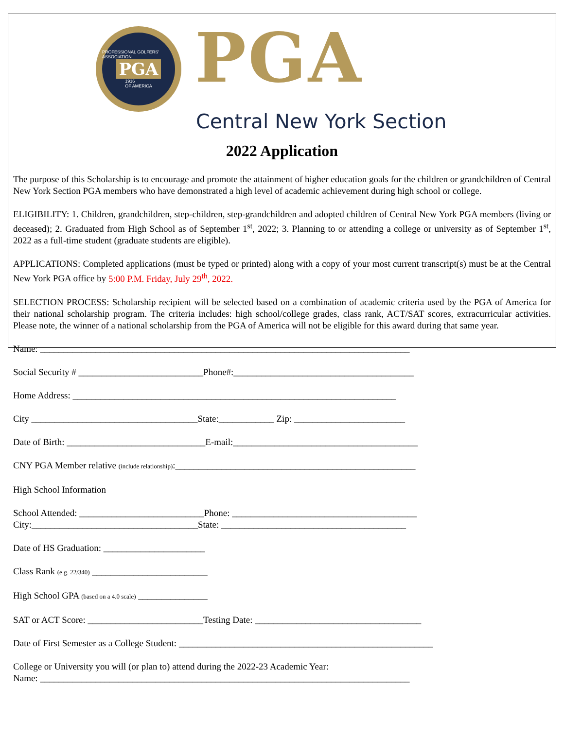PROFESSIONAL GOLFERS' ASSOCIATION
PGA
1916
OF AMERICA
PGA
Central New York Section
2022 Application
The purpose of this Scholarship is to encourage and promote the attainment of higher education goals for the children or grandchildren of Central New York Section PGA members who have demonstrated a high level of academic achievement during high school or college.
ELIGIBILITY: 1. Children, grandchildren, step-children, step-grandchildren and adopted children of Central New York PGA members (living or deceased); 2. Graduated from High School as of September 1<sup>st</sup>, 2022; 3. Planning to or attending a college or university as of September 1<sup>st</sup>, 2022 as a full-time student (graduate students are eligible).
APPLICATIONS: Completed applications (must be typed or printed) along with a copy of your most current transcript(s) must be at the Central New York PGA office by 5:00 P.M. Friday, July 29<sup>th</sup>, 2022.
SELECTION PROCESS: Scholarship recipient will be selected based on a combination of academic criteria used by the PGA of America for their national scholarship program. The criteria includes: high school/college grades, class rank, ACT/SAT scores, extracurricular activities. Please note, the winner of a national scholarship from the PGA of America will not be eligible for this award during that same year.
Name: ________________________________________________________________________________
Social Security # ___________________________Phone#:_______________________________________
Home Address: ______________________________________________________________________
City ____________________________________State:____________ Zip: ________________________
Date of Birth: ______________________________E-mail:________________________________________
CNY PGA Member relative (include relationship):____________________________________________________
High School Information
School Attended: ___________________________Phone: ________________________________________
City:____________________________________State: ________________________________________
Date of HS Graduation: ______________________
Class Rank (e.g. 22/340) _________________________
High School GPA (based on a 4.0 scale) _______________
SAT or ACT Score: _________________________Testing Date: ____________________________________
Date of First Semester as a College Student: _______________________________________________________
College or University you will (or plan to) attend during the 2022-23 Academic Year:
Name: ________________________________________________________________________________